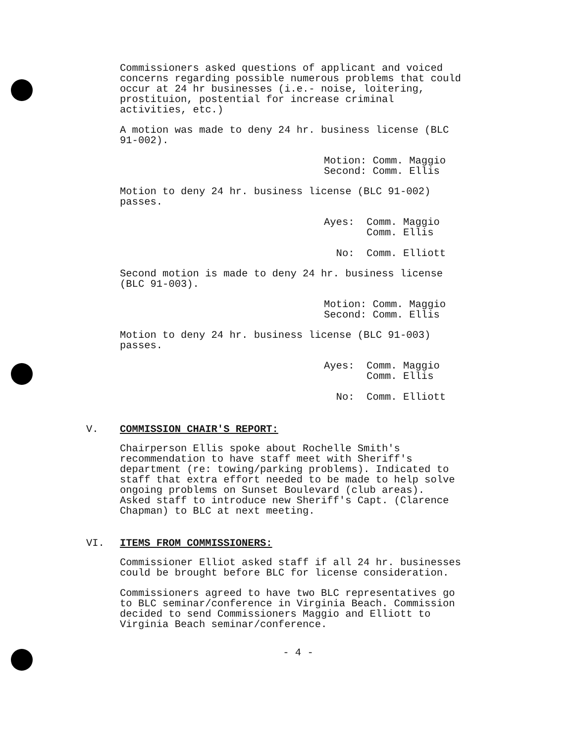Commissioners asked questions of applicant and voiced
concerns regarding possible numerous problems that could
occur at 24 hr businesses (i.e.- noise, loitering,
prostituion, postential for increase criminal
activities, etc.)
A motion was made to deny 24 hr. business license (BLC
91-002).
Motion: Comm. Maggio
Second: Comm. Ellis
Motion to deny 24 hr. business license (BLC 91-002)
passes.
Ayes: Comm. Maggio
Comm. Ellis
No: Comm. Elliott
Second motion is made to deny 24 hr. business license
(BLC 91-003).
Motion: Comm. Maggio
Second: Comm. Ellis
Motion to deny 24 hr. business license (BLC 91-003)
passes.
Ayes: Comm. Maggio
Comm. Ellis
No: Comm. Elliott
V. COMMISSION CHAIR'S REPORT:
Chairperson Ellis spoke about Rochelle Smith's
recommendation to have staff meet with Sheriff's
department (re: towing/parking problems). Indicated to
staff that extra effort needed to be made to help solve
ongoing problems on Sunset Boulevard (club areas).
Asked staff to introduce new Sheriff's Capt. (Clarence
Chapman) to BLC at next meeting.
VI. ITEMS FROM COMMISSIONERS:
Commissioner Elliot asked staff if all 24 hr. businesses
could be brought before BLC for license consideration.
Commissioners agreed to have two BLC representatives go
to BLC seminar/conference in Virginia Beach. Commission
decided to send Commissioners Maggio and Elliott to
Virginia Beach seminar/conference.
- 4 -